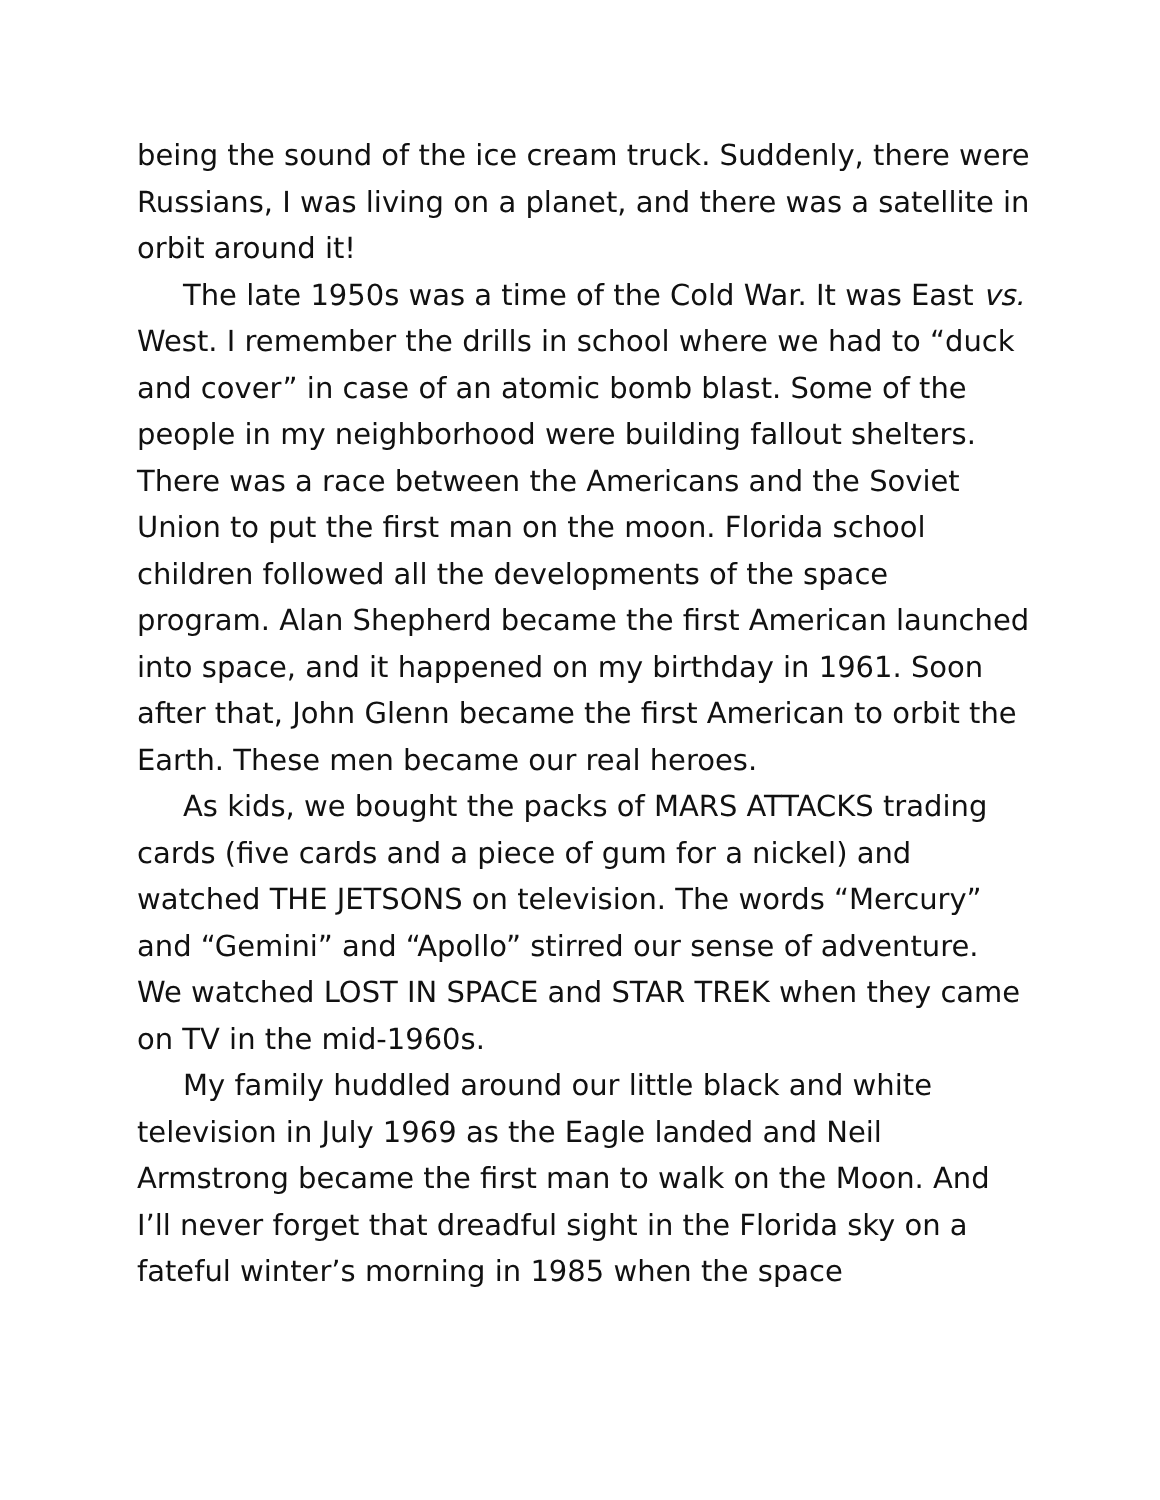being the sound of the ice cream truck. Suddenly, there were Russians, I was living on a planet, and there was a satellite in orbit around it!
The late 1950s was a time of the Cold War. It was East vs. West. I remember the drills in school where we had to “duck and cover” in case of an atomic bomb blast. Some of the people in my neighborhood were building fallout shelters. There was a race between the Americans and the Soviet Union to put the first man on the moon. Florida school children followed all the developments of the space program. Alan Shepherd became the first American launched into space, and it happened on my birthday in 1961. Soon after that, John Glenn became the first American to orbit the Earth. These men became our real heroes.
As kids, we bought the packs of MARS ATTACKS trading cards (five cards and a piece of gum for a nickel) and watched THE JETSONS on television. The words “Mercury” and “Gemini” and “Apollo” stirred our sense of adventure. We watched LOST IN SPACE and STAR TREK when they came on TV in the mid-1960s.
My family huddled around our little black and white television in July 1969 as the Eagle landed and Neil Armstrong became the first man to walk on the Moon. And I’ll never forget that dreadful sight in the Florida sky on a fateful winter’s morning in 1985 when the space